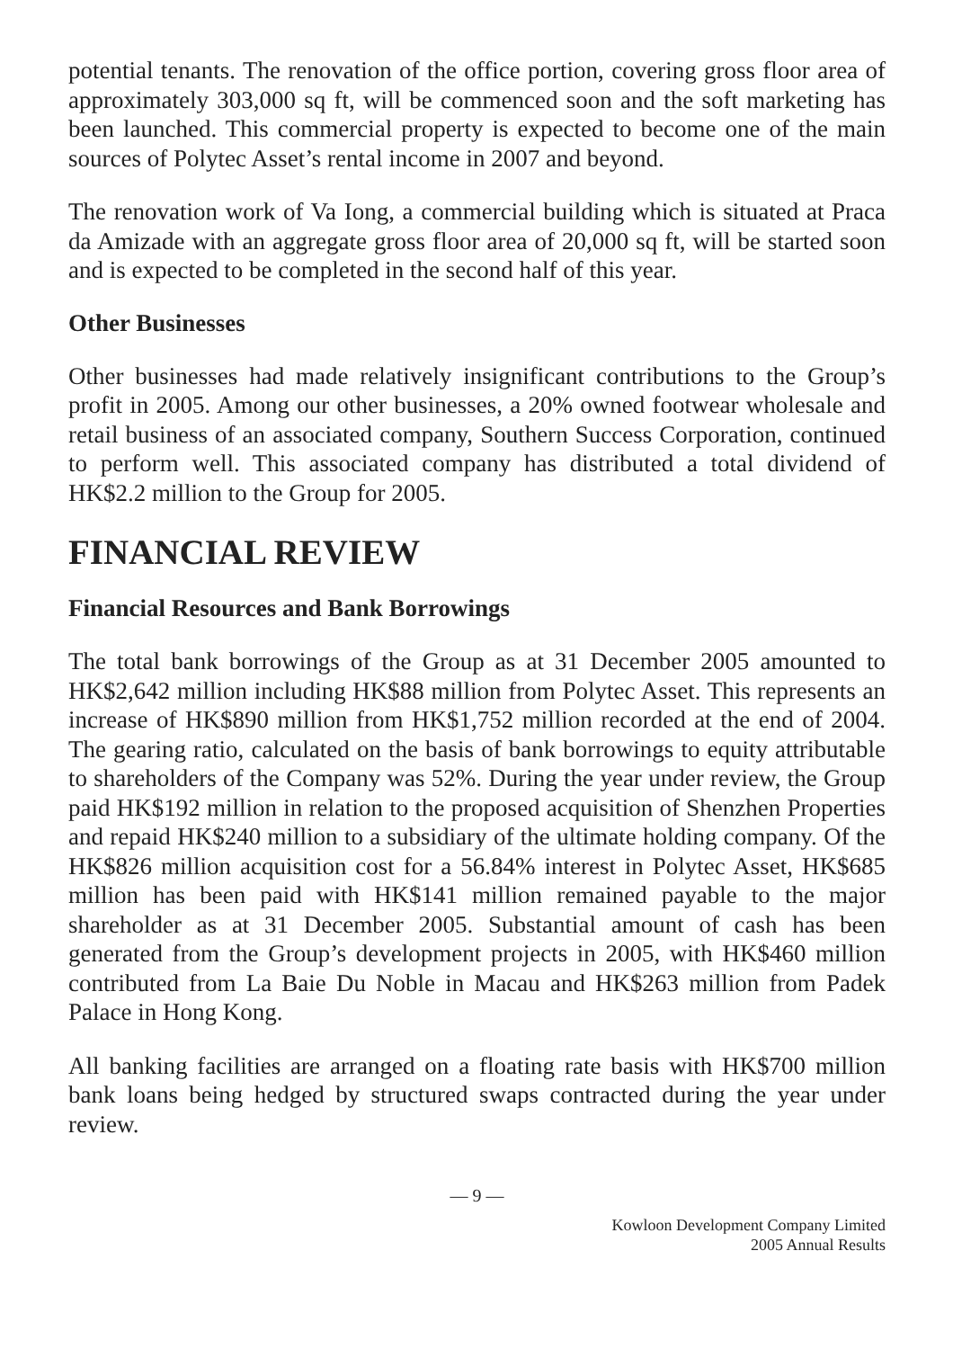potential tenants. The renovation of the office portion, covering gross floor area of approximately 303,000 sq ft, will be commenced soon and the soft marketing has been launched. This commercial property is expected to become one of the main sources of Polytec Asset’s rental income in 2007 and beyond.
The renovation work of Va Iong, a commercial building which is situated at Praca da Amizade with an aggregate gross floor area of 20,000 sq ft, will be started soon and is expected to be completed in the second half of this year.
Other Businesses
Other businesses had made relatively insignificant contributions to the Group’s profit in 2005. Among our other businesses, a 20% owned footwear wholesale and retail business of an associated company, Southern Success Corporation, continued to perform well. This associated company has distributed a total dividend of HK$2.2 million to the Group for 2005.
FINANCIAL REVIEW
Financial Resources and Bank Borrowings
The total bank borrowings of the Group as at 31 December 2005 amounted to HK$2,642 million including HK$88 million from Polytec Asset. This represents an increase of HK$890 million from HK$1,752 million recorded at the end of 2004. The gearing ratio, calculated on the basis of bank borrowings to equity attributable to shareholders of the Company was 52%. During the year under review, the Group paid HK$192 million in relation to the proposed acquisition of Shenzhen Properties and repaid HK$240 million to a subsidiary of the ultimate holding company. Of the HK$826 million acquisition cost for a 56.84% interest in Polytec Asset, HK$685 million has been paid with HK$141 million remained payable to the major shareholder as at 31 December 2005. Substantial amount of cash has been generated from the Group’s development projects in 2005, with HK$460 million contributed from La Baie Du Noble in Macau and HK$263 million from Padek Palace in Hong Kong.
All banking facilities are arranged on a floating rate basis with HK$700 million bank loans being hedged by structured swaps contracted during the year under review.
— 9 —
Kowloon Development Company Limited
2005 Annual Results